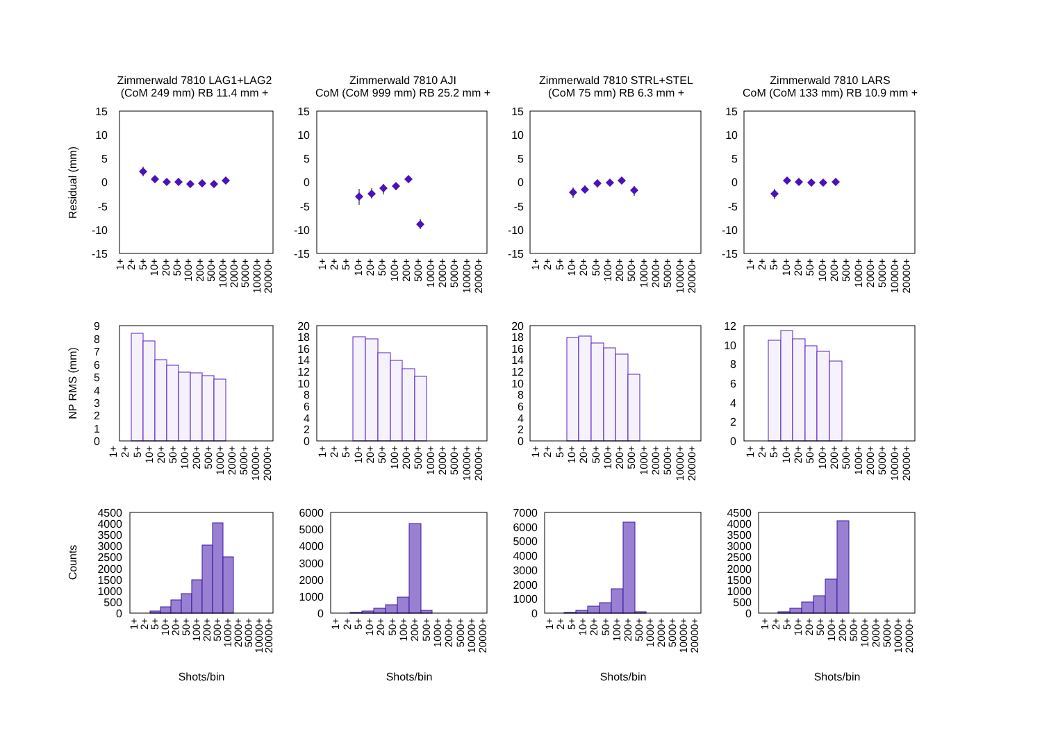Zimmerwald 7810 LAG1+LAG2
(CoM 249 mm) RB 11.4 mm +
Zimmerwald 7810 AJI
CoM (CoM 999 mm) RB 25.2 mm +
Zimmerwald 7810 STRL+STEL
(CoM 75 mm) RB 6.3 mm +
Zimmerwald 7810 LARS
CoM (CoM 133 mm) RB 10.9 mm +
Residual (mm)
15
10
5
0
-5
-10
-15
15
10
5
0
-5
-10
-15
15
10
5
0
-5
-10
-15
15
10
5
0
-5
-10
-15
NP RMS (mm)
9
8
7
6
5
4
3
2
1
0
20
18
16
14
12
10
8
6
4
2
0
20
18
16
14
12
10
8
6
4
2
0
12
10
8
6
4
2
0
Counts
4500
4000
3500
3000
2500
2000
1500
1000
500
0
6000
5000
4000
3000
2000
1000
0
7000
6000
5000
4000
3000
2000
1000
0
4500
4000
3500
3000
2500
2000
1500
1000
500
0
1+
2+
5+
10+
20+
50+
100+
200+
500+
1000+
2000+
5000+
10000+
20000+
1+
2+
5+
10+
20+
50+
100+
200+
500+
1000+
2000+
5000+
10000+
20000+
1+
2+
5+
10+
20+
50+
100+
200+
500+
1000+
2000+
5000+
10000+
20000+
1+
2+
5+
10+
20+
50+
100+
200+
500+
1000+
2000+
5000+
10000+
20000+
1+
2+
5+
10+
20+
50+
100+
200+
500+
1000+
2000+
5000+
10000+
20000+
1+
2+
5+
10+
20+
50+
100+
200+
500+
1000+
2000+
5000+
10000+
20000+
1+
2+
5+
10+
20+
50+
100+
200+
500+
1000+
2000+
5000+
10000+
20000+
1+
2+
5+
10+
20+
50+
100+
200+
500+
1000+
2000+
5000+
10000+
20000+
1+
2+
5+
10+
20+
50+
100+
200+
500+
1000+
2000+
5000+
10000+
20000+
1+
2+
5+
10+
20+
50+
100+
200+
500+
1000+
2000+
5000+
10000+
20000+
1+
2+
5+
10+
20+
50+
100+
200+
500+
1000+
2000+
5000+
10000+
20000+
1+
2+
5+
10+
20+
50+
100+
200+
500+
1000+
2000+
5000+
10000+
20000+
Shots/bin
Shots/bin
Shots/bin
Shots/bin